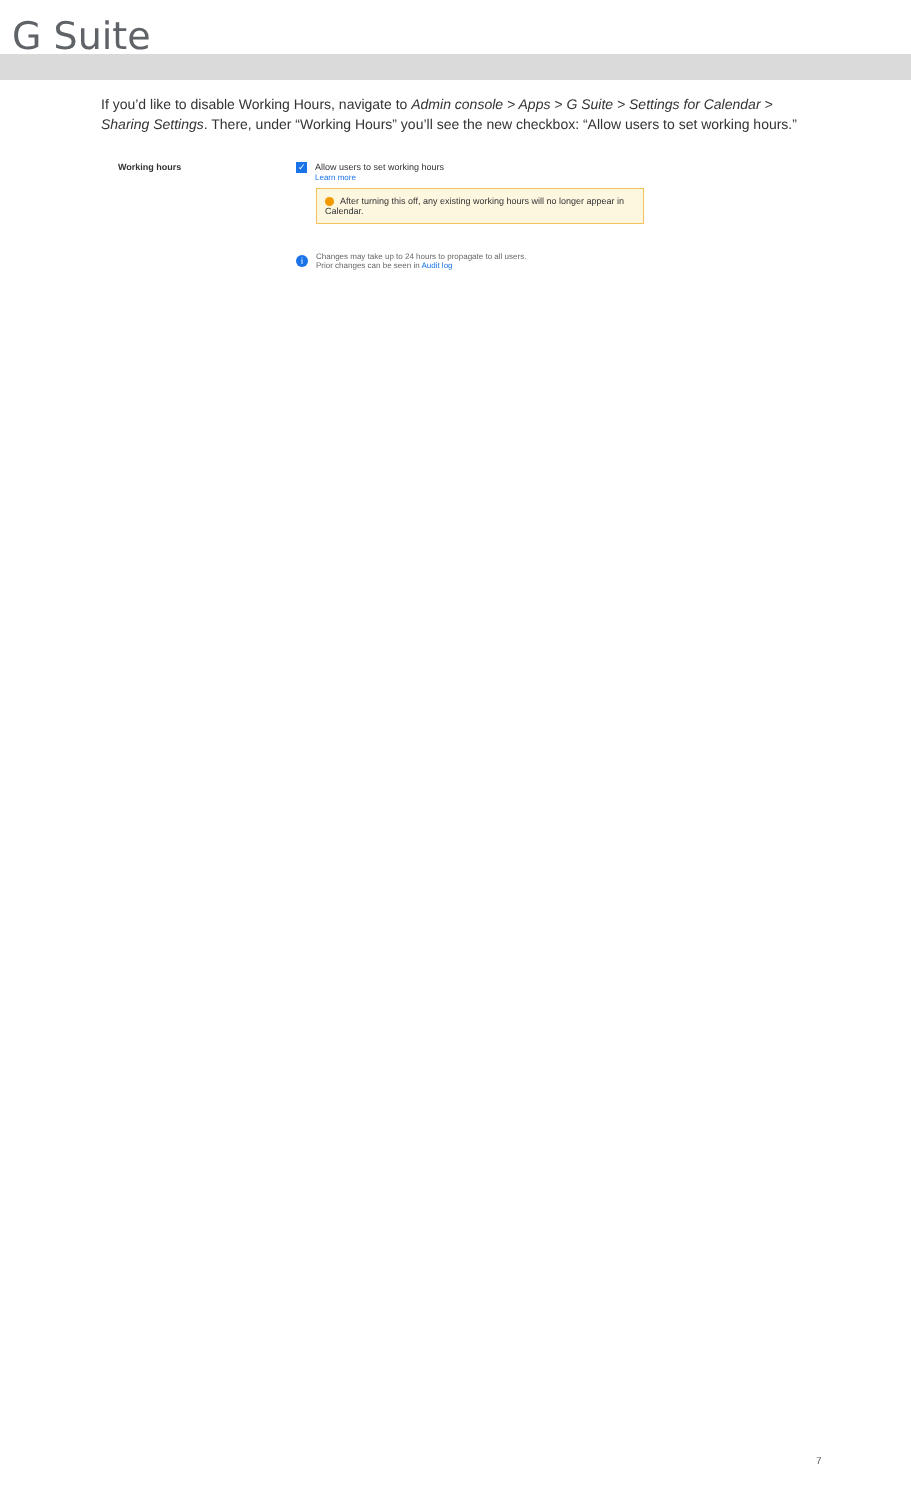G Suite
If you’d like to disable Working Hours, navigate to Admin console > Apps > G Suite > Settings for Calendar > Sharing Settings. There, under “Working Hours” you’ll see the new checkbox: “Allow users to set working hours.”
Working hours
✓ Allow users to set working hours
Learn more
After turning this off, any existing working hours will no longer appear in Calendar.
i
Changes may take up to 24 hours to propagate to all users.
Prior changes can be seen in Audit log
7